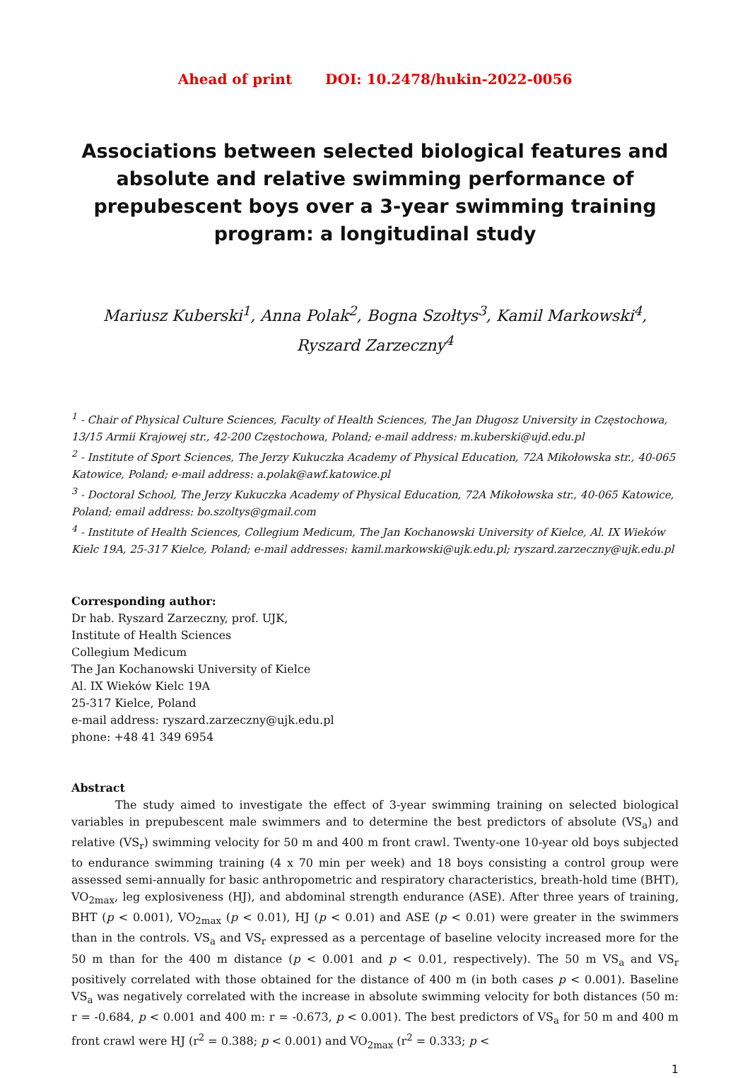Ahead of print DOI: 10.2478/hukin-2022-0056
Associations between selected biological features and absolute and relative swimming performance of prepubescent boys over a 3-year swimming training program: a longitudinal study
Mariusz Kuberski<sup>1</sup>, Anna Polak<sup>2</sup>, Bogna Szołtys<sup>3</sup>, Kamil Markowski<sup>4</sup>,
Ryszard Zarzeczny<sup>4</sup>
<sup>1</sup> - Chair of Physical Culture Sciences, Faculty of Health Sciences, The Jan Długosz University in Częstochowa, 13/15 Armii Krajowej str., 42-200 Częstochowa, Poland; e-mail address: m.kuberski@ujd.edu.pl
<sup>2</sup> - Institute of Sport Sciences, The Jerzy Kukuczka Academy of Physical Education, 72A Mikołowska str., 40-065 Katowice, Poland; e-mail address: a.polak@awf.katowice.pl
<sup>3</sup> - Doctoral School, The Jerzy Kukuczka Academy of Physical Education, 72A Mikołowska str., 40-065 Katowice, Poland; email address: bo.szoltys@gmail.com
<sup>4</sup> - Institute of Health Sciences, Collegium Medicum, The Jan Kochanowski University of Kielce, Al. IX Wieków Kielc 19A, 25-317 Kielce, Poland; e-mail addresses: kamil.markowski@ujk.edu.pl; ryszard.zarzeczny@ujk.edu.pl
Corresponding author:
Dr hab. Ryszard Zarzeczny, prof. UJK,
Institute of Health Sciences
Collegium Medicum
The Jan Kochanowski University of Kielce
Al. IX Wieków Kielc 19A
25-317 Kielce, Poland
e-mail address: ryszard.zarzeczny@ujk.edu.pl
phone: +48 41 349 6954
Abstract
The study aimed to investigate the effect of 3-year swimming training on selected biological variables in prepubescent male swimmers and to determine the best predictors of absolute (VS<sub>a</sub>) and relative (VS<sub>r</sub>) swimming velocity for 50 m and 400 m front crawl. Twenty-one 10-year old boys subjected to endurance swimming training (4 x 70 min per week) and 18 boys consisting a control group were assessed semi-annually for basic anthropometric and respiratory characteristics, breath-hold time (BHT), VO<sub>2max</sub>, leg explosiveness (HJ), and abdominal strength endurance (ASE). After three years of training, BHT (p < 0.001), VO<sub>2max</sub> (p < 0.01), HJ (p < 0.01) and ASE (p < 0.01) were greater in the swimmers than in the controls. VS<sub>a</sub> and VS<sub>r</sub> expressed as a percentage of baseline velocity increased more for the 50 m than for the 400 m distance (p < 0.001 and p < 0.01, respectively). The 50 m VS<sub>a</sub> and VS<sub>r</sub> positively correlated with those obtained for the distance of 400 m (in both cases p < 0.001). Baseline VS<sub>a</sub> was negatively correlated with the increase in absolute swimming velocity for both distances (50 m: r = -0.684, p < 0.001 and 400 m: r = -0.673, p < 0.001). The best predictors of VS<sub>a</sub> for 50 m and 400 m front crawl were HJ (r<sup>2</sup> = 0.388; p < 0.001) and VO<sub>2max</sub> (r<sup>2</sup> = 0.333; p <
1